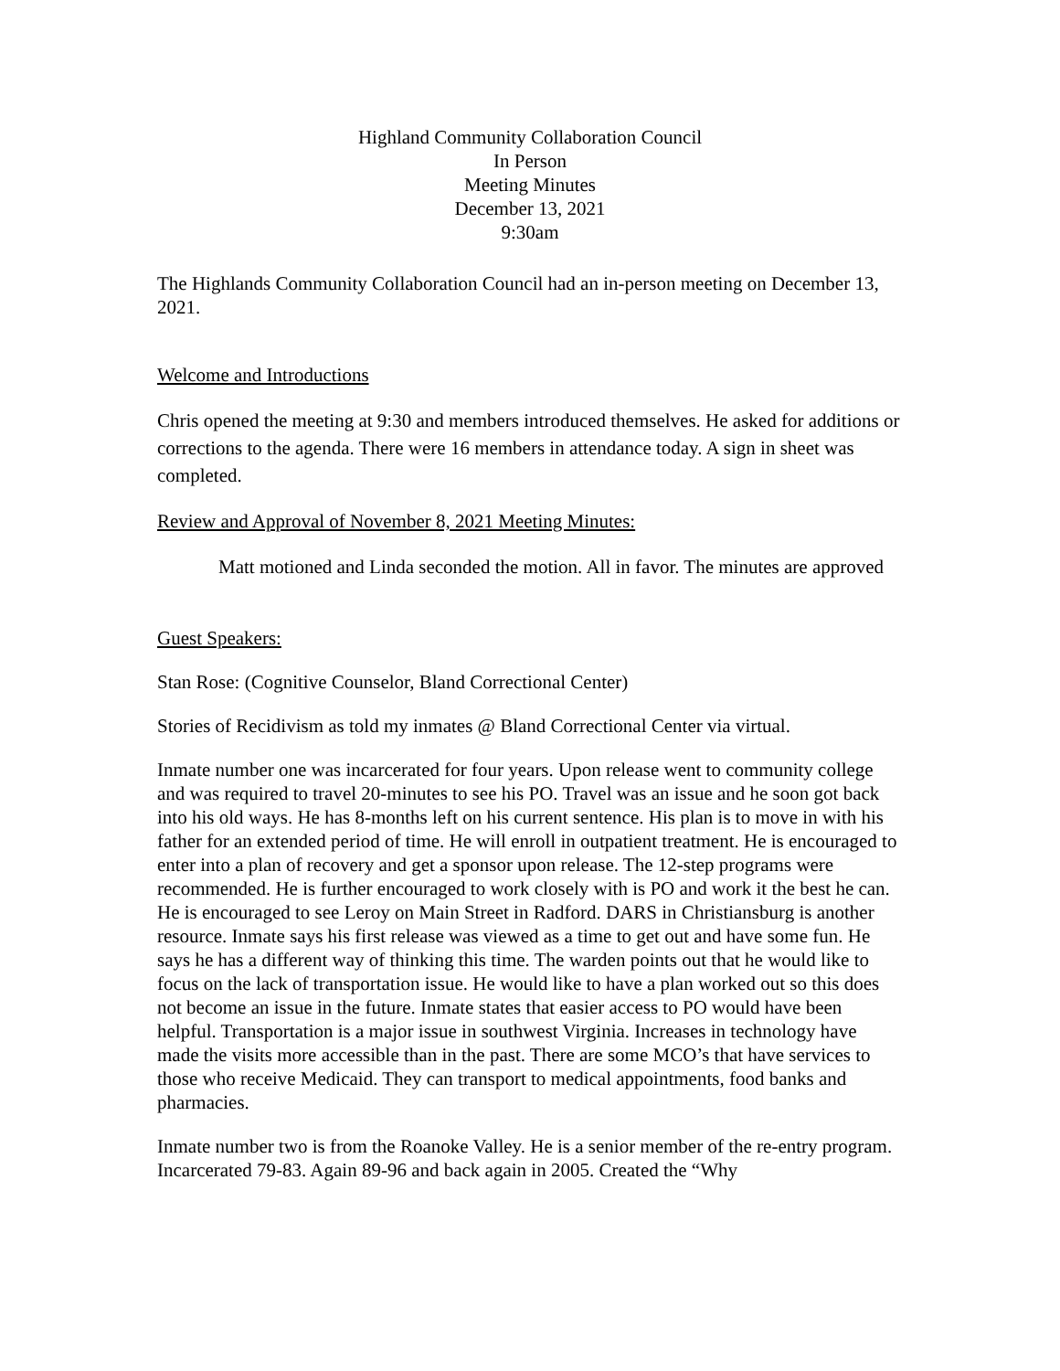Highland Community Collaboration Council
In Person
Meeting Minutes
December 13, 2021
9:30am
The Highlands Community Collaboration Council had an in-person meeting on December 13, 2021.
Welcome and Introductions
Chris opened the meeting at 9:30 and members introduced themselves. He asked for additions or corrections to the agenda. There were 16 members in attendance today. A sign in sheet was completed.
Review and Approval of November 8, 2021 Meeting Minutes:
Matt motioned and Linda seconded the motion. All in favor. The minutes are approved
Guest Speakers:
Stan Rose: (Cognitive Counselor, Bland Correctional Center)
Stories of Recidivism as told my inmates @ Bland Correctional Center via virtual.
Inmate number one was incarcerated for four years. Upon release went to community college and was required to travel 20-minutes to see his PO. Travel was an issue and he soon got back into his old ways. He has 8-months left on his current sentence. His plan is to move in with his father for an extended period of time. He will enroll in outpatient treatment. He is encouraged to enter into a plan of recovery and get a sponsor upon release. The 12-step programs were recommended. He is further encouraged to work closely with is PO and work it the best he can. He is encouraged to see Leroy on Main Street in Radford. DARS in Christiansburg is another resource. Inmate says his first release was viewed as a time to get out and have some fun. He says he has a different way of thinking this time. The warden points out that he would like to focus on the lack of transportation issue. He would like to have a plan worked out so this does not become an issue in the future. Inmate states that easier access to PO would have been helpful. Transportation is a major issue in southwest Virginia. Increases in technology have made the visits more accessible than in the past. There are some MCO’s that have services to those who receive Medicaid. They can transport to medical appointments, food banks and pharmacies.
Inmate number two is from the Roanoke Valley. He is a senior member of the re-entry program. Incarcerated 79-83. Again 89-96 and back again in 2005. Created the “Why